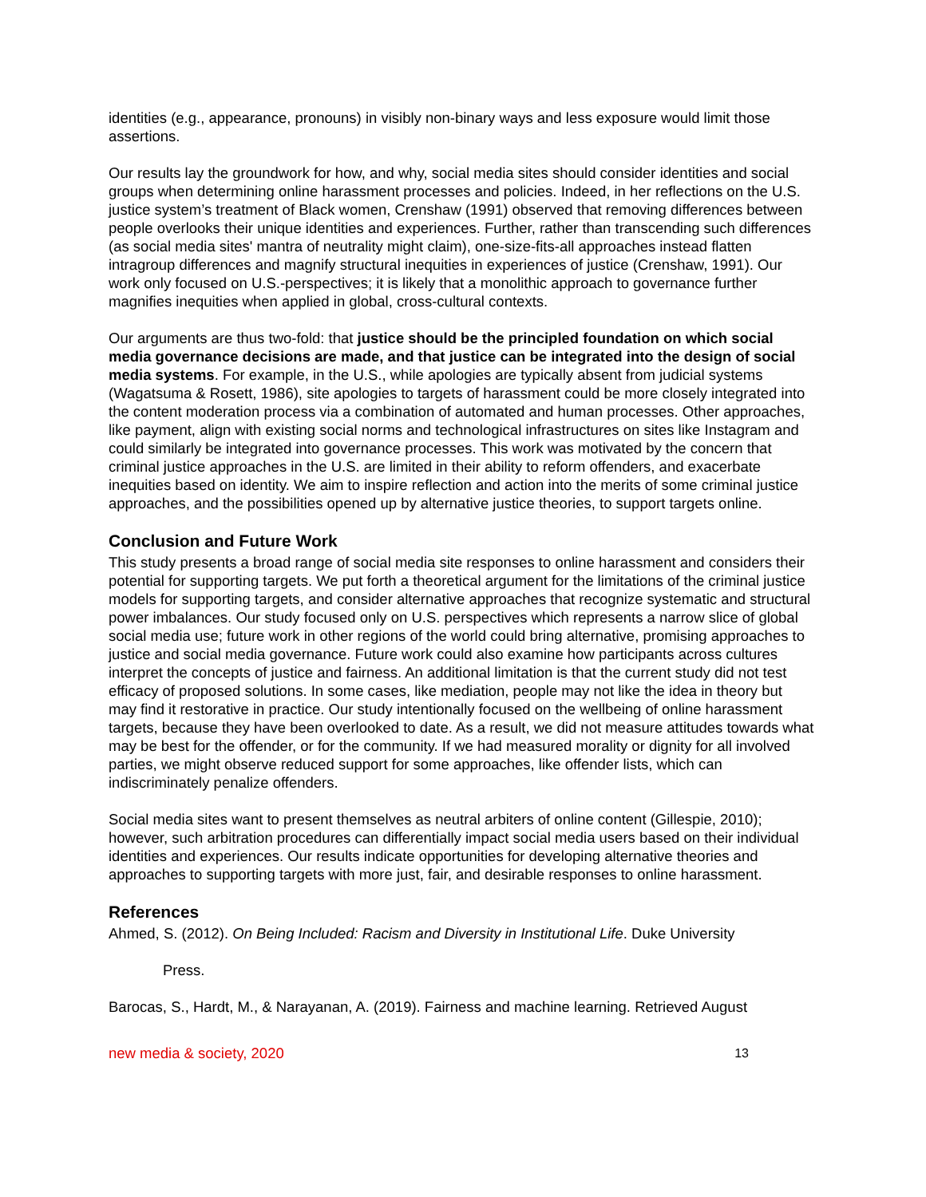identities (e.g., appearance, pronouns) in visibly non-binary ways and less exposure would limit those assertions.
Our results lay the groundwork for how, and why, social media sites should consider identities and social groups when determining online harassment processes and policies. Indeed, in her reflections on the U.S. justice system’s treatment of Black women, Crenshaw (1991) observed that removing differences between people overlooks their unique identities and experiences. Further, rather than transcending such differences (as social media sites' mantra of neutrality might claim), one-size-fits-all approaches instead flatten intragroup differences and magnify structural inequities in experiences of justice (Crenshaw, 1991). Our work only focused on U.S.-perspectives; it is likely that a monolithic approach to governance further magnifies inequities when applied in global, cross-cultural contexts.
Our arguments are thus two-fold: that justice should be the principled foundation on which social media governance decisions are made, and that justice can be integrated into the design of social media systems. For example, in the U.S., while apologies are typically absent from judicial systems (Wagatsuma & Rosett, 1986), site apologies to targets of harassment could be more closely integrated into the content moderation process via a combination of automated and human processes. Other approaches, like payment, align with existing social norms and technological infrastructures on sites like Instagram and could similarly be integrated into governance processes. This work was motivated by the concern that criminal justice approaches in the U.S. are limited in their ability to reform offenders, and exacerbate inequities based on identity. We aim to inspire reflection and action into the merits of some criminal justice approaches, and the possibilities opened up by alternative justice theories, to support targets online.
Conclusion and Future Work
This study presents a broad range of social media site responses to online harassment and considers their potential for supporting targets. We put forth a theoretical argument for the limitations of the criminal justice models for supporting targets, and consider alternative approaches that recognize systematic and structural power imbalances. Our study focused only on U.S. perspectives which represents a narrow slice of global social media use; future work in other regions of the world could bring alternative, promising approaches to justice and social media governance. Future work could also examine how participants across cultures interpret the concepts of justice and fairness. An additional limitation is that the current study did not test efficacy of proposed solutions. In some cases, like mediation, people may not like the idea in theory but may find it restorative in practice. Our study intentionally focused on the wellbeing of online harassment targets, because they have been overlooked to date. As a result, we did not measure attitudes towards what may be best for the offender, or for the community. If we had measured morality or dignity for all involved parties, we might observe reduced support for some approaches, like offender lists, which can indiscriminately penalize offenders.
Social media sites want to present themselves as neutral arbiters of online content (Gillespie, 2010); however, such arbitration procedures can differentially impact social media users based on their individual identities and experiences. Our results indicate opportunities for developing alternative theories and approaches to supporting targets with more just, fair, and desirable responses to online harassment.
References
Ahmed, S. (2012). On Being Included: Racism and Diversity in Institutional Life. Duke University
Press.
Barocas, S., Hardt, M., & Narayanan, A. (2019). Fairness and machine learning. Retrieved August
new media & society, 2020 13